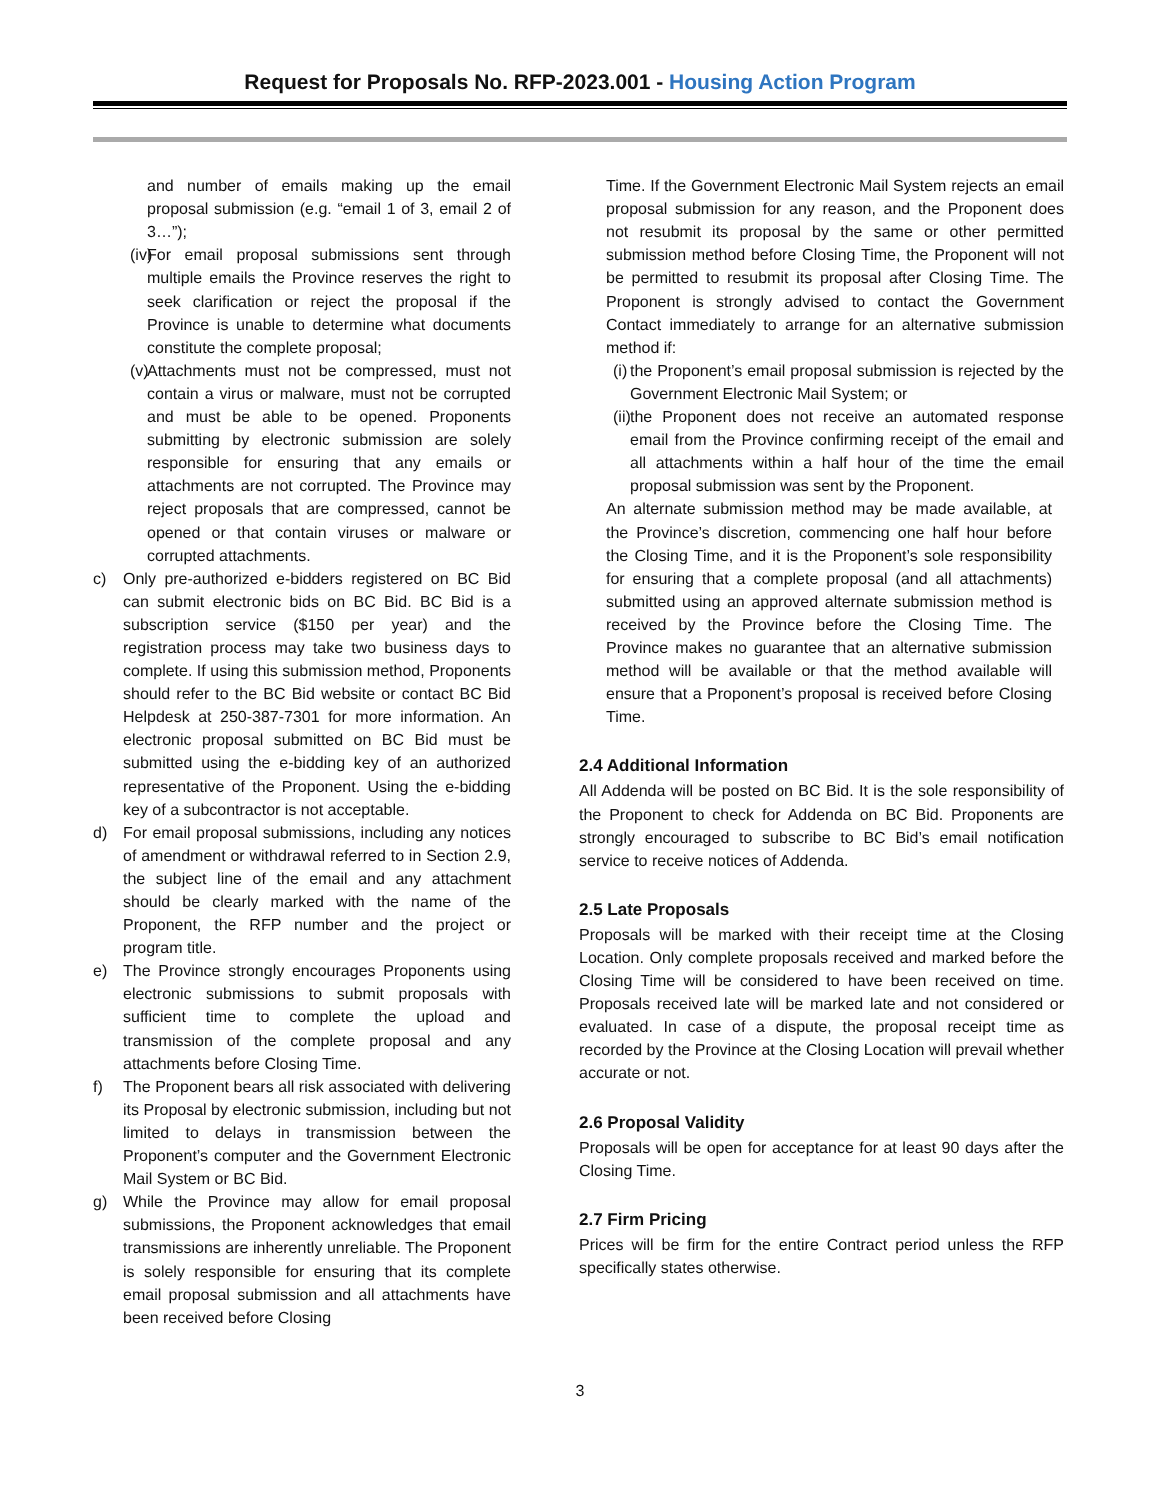Request for Proposals No. RFP-2023.001 - Housing Action Program
and number of emails making up the email proposal submission (e.g. “email 1 of 3, email 2 of 3…”);
(iv)
For email proposal submissions sent through multiple emails the Province reserves the right to seek clarification or reject the proposal if the Province is unable to determine what documents constitute the complete proposal;
(v)
Attachments must not be compressed, must not contain a virus or malware, must not be corrupted and must be able to be opened. Proponents submitting by electronic submission are solely responsible for ensuring that any emails or attachments are not corrupted. The Province may reject proposals that are compressed, cannot be opened or that contain viruses or malware or corrupted attachments.
c) Only pre-authorized e-bidders registered on BC Bid can submit electronic bids on BC Bid. BC Bid is a subscription service ($150 per year) and the registration process may take two business days to complete. If using this submission method, Proponents should refer to the BC Bid website or contact BC Bid Helpdesk at 250-387-7301 for more information. An electronic proposal submitted on BC Bid must be submitted using the e-bidding key of an authorized representative of the Proponent. Using the e-bidding key of a subcontractor is not acceptable.
d) For email proposal submissions, including any notices of amendment or withdrawal referred to in Section 2.9, the subject line of the email and any attachment should be clearly marked with the name of the Proponent, the RFP number and the project or program title.
e) The Province strongly encourages Proponents using electronic submissions to submit proposals with sufficient time to complete the upload and transmission of the complete proposal and any attachments before Closing Time.
f) The Proponent bears all risk associated with delivering its Proposal by electronic submission, including but not limited to delays in transmission between the Proponent’s computer and the Government Electronic Mail System or BC Bid.
g) While the Province may allow for email proposal submissions, the Proponent acknowledges that email transmissions are inherently unreliable. The Proponent is solely responsible for ensuring that its complete email proposal submission and all attachments have been received before Closing
Time. If the Government Electronic Mail System rejects an email proposal submission for any reason, and the Proponent does not resubmit its proposal by the same or other permitted submission method before Closing Time, the Proponent will not be permitted to resubmit its proposal after Closing Time. The Proponent is strongly advised to contact the Government Contact immediately to arrange for an alternative submission method if:
(i)
the Proponent’s email proposal submission is rejected by the Government Electronic Mail System; or
(ii)
the Proponent does not receive an automated response email from the Province confirming receipt of the email and all attachments within a half hour of the time the email proposal submission was sent by the Proponent.
An alternate submission method may be made available, at the Province’s discretion, commencing one half hour before the Closing Time, and it is the Proponent’s sole responsibility for ensuring that a complete proposal (and all attachments) submitted using an approved alternate submission method is received by the Province before the Closing Time. The Province makes no guarantee that an alternative submission method will be available or that the method available will ensure that a Proponent’s proposal is received before Closing Time.
2.4 Additional Information
All Addenda will be posted on BC Bid. It is the sole responsibility of the Proponent to check for Addenda on BC Bid. Proponents are strongly encouraged to subscribe to BC Bid’s email notification service to receive notices of Addenda.
2.5 Late Proposals
Proposals will be marked with their receipt time at the Closing Location. Only complete proposals received and marked before the Closing Time will be considered to have been received on time. Proposals received late will be marked late and not considered or evaluated. In case of a dispute, the proposal receipt time as recorded by the Province at the Closing Location will prevail whether accurate or not.
2.6 Proposal Validity
Proposals will be open for acceptance for at least 90 days after the Closing Time.
2.7 Firm Pricing
Prices will be firm for the entire Contract period unless the RFP specifically states otherwise.
3